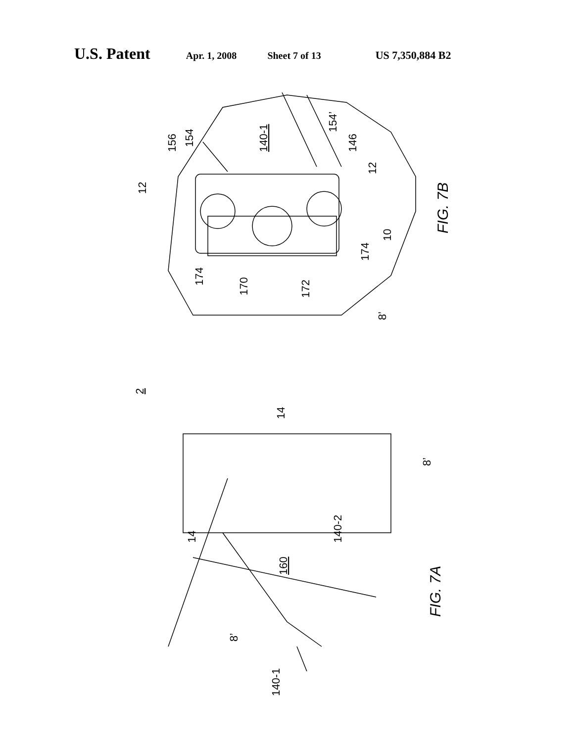U.S. Patent Apr. 1, 2008 Sheet 7 of 13 US 7,350,884 B2
154
156
140-1
154’
146
12
12
174
170
172
174
10
8’
FIG. 7B
2
14
8’
14
140-2
160
8’
140-1
FIG. 7A